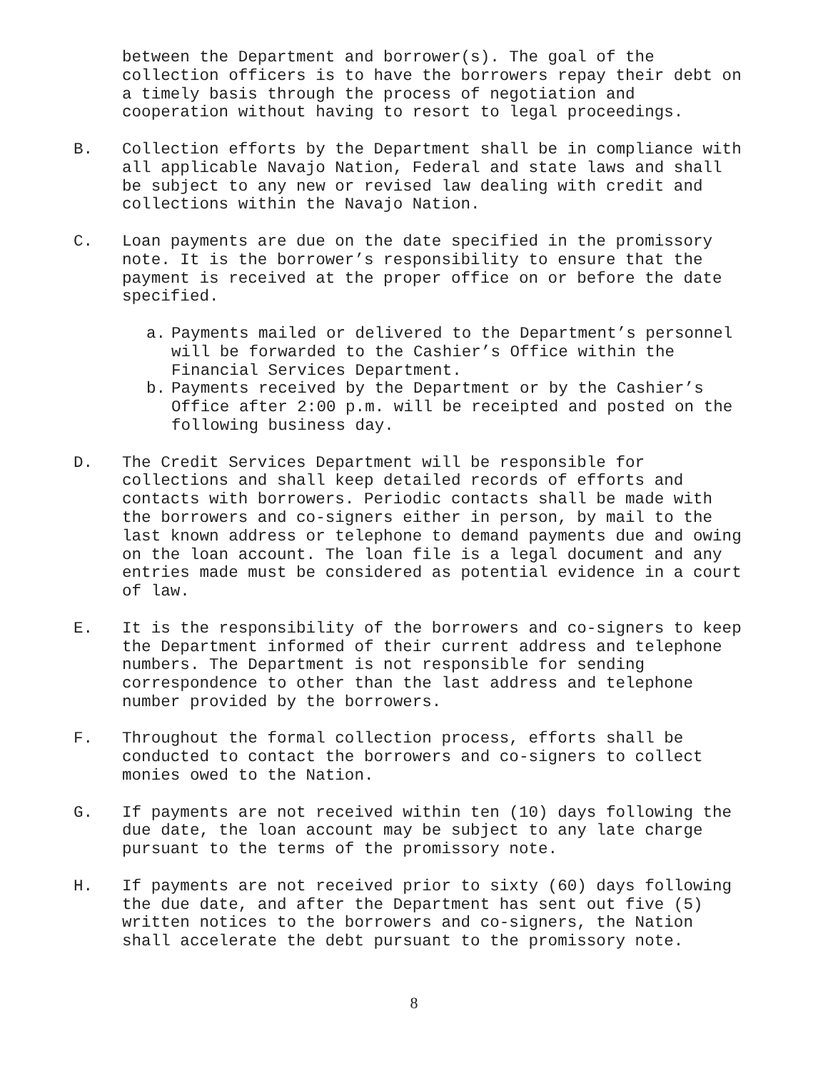between the Department and borrower(s). The goal of the collection officers is to have the borrowers repay their debt on a timely basis through the process of negotiation and cooperation without having to resort to legal proceedings.
B. Collection efforts by the Department shall be in compliance with all applicable Navajo Nation, Federal and state laws and shall be subject to any new or revised law dealing with credit and collections within the Navajo Nation.
C. Loan payments are due on the date specified in the promissory note. It is the borrower’s responsibility to ensure that the payment is received at the proper office on or before the date specified.
a. Payments mailed or delivered to the Department’s personnel will be forwarded to the Cashier’s Office within the Financial Services Department.
b. Payments received by the Department or by the Cashier’s Office after 2:00 p.m. will be receipted and posted on the following business day.
D. The Credit Services Department will be responsible for collections and shall keep detailed records of efforts and contacts with borrowers. Periodic contacts shall be made with the borrowers and co-signers either in person, by mail to the last known address or telephone to demand payments due and owing on the loan account. The loan file is a legal document and any entries made must be considered as potential evidence in a court of law.
E. It is the responsibility of the borrowers and co-signers to keep the Department informed of their current address and telephone numbers. The Department is not responsible for sending correspondence to other than the last address and telephone number provided by the borrowers.
F. Throughout the formal collection process, efforts shall be conducted to contact the borrowers and co-signers to collect monies owed to the Nation.
G. If payments are not received within ten (10) days following the due date, the loan account may be subject to any late charge pursuant to the terms of the promissory note.
H. If payments are not received prior to sixty (60) days following the due date, and after the Department has sent out five (5) written notices to the borrowers and co-signers, the Nation shall accelerate the debt pursuant to the promissory note.
8